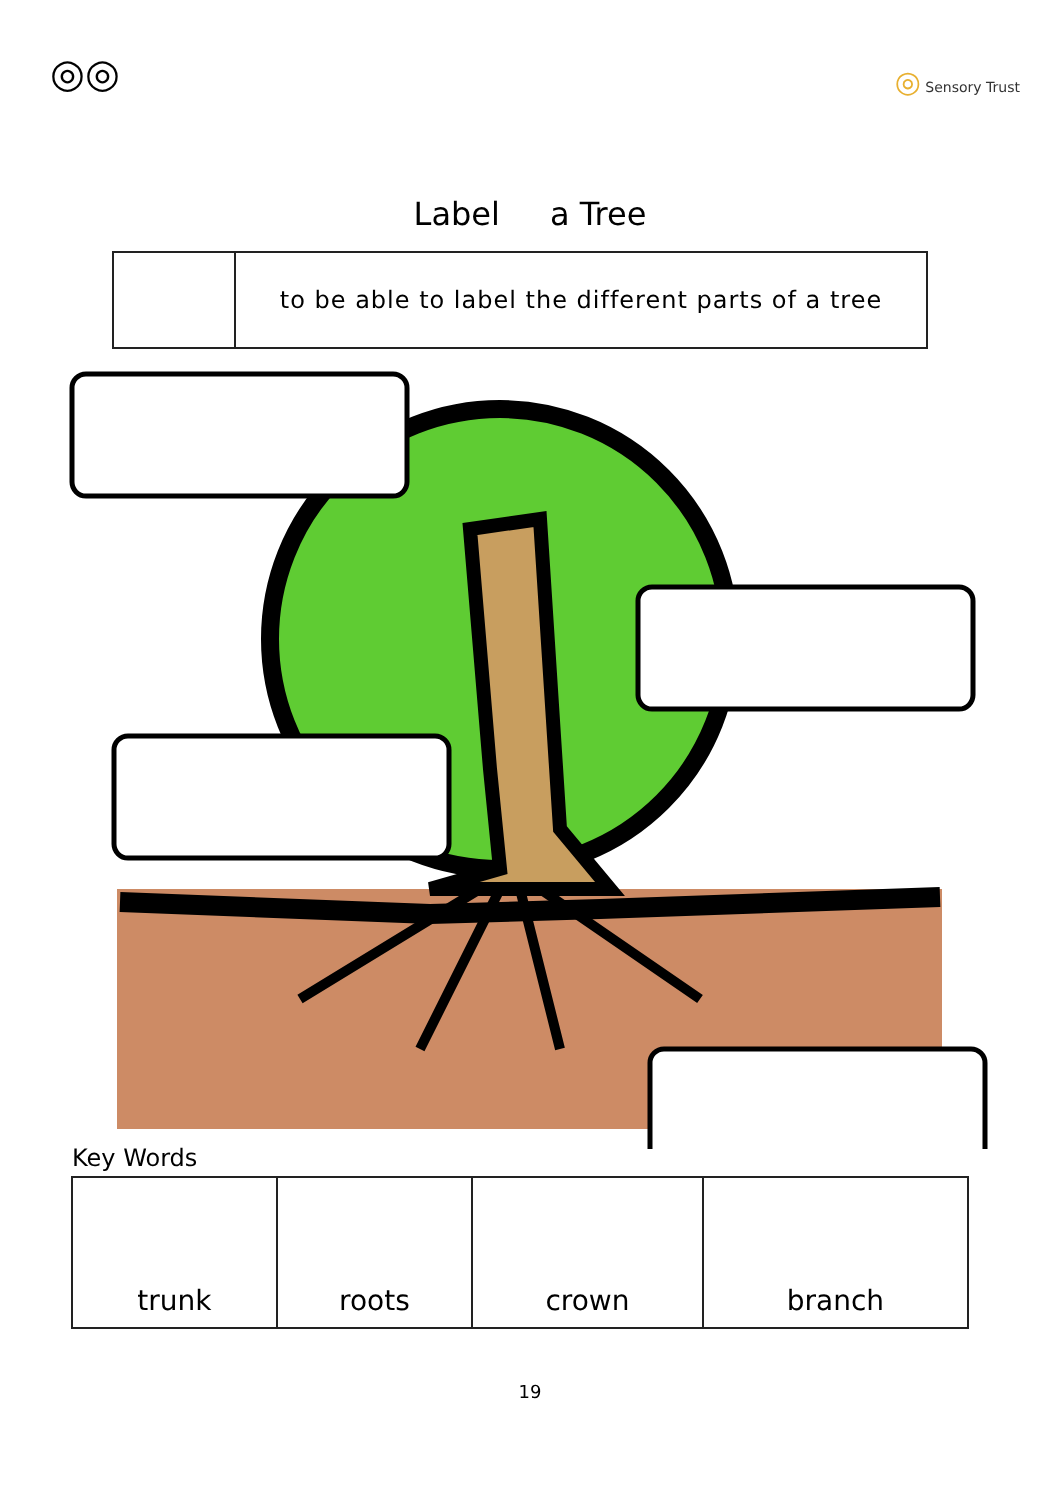◎◎
◎ Sensory Trust
Label a Tree
to be able to label the different parts of a tree
Key Words
| trunk | roots | crown | branch |
19